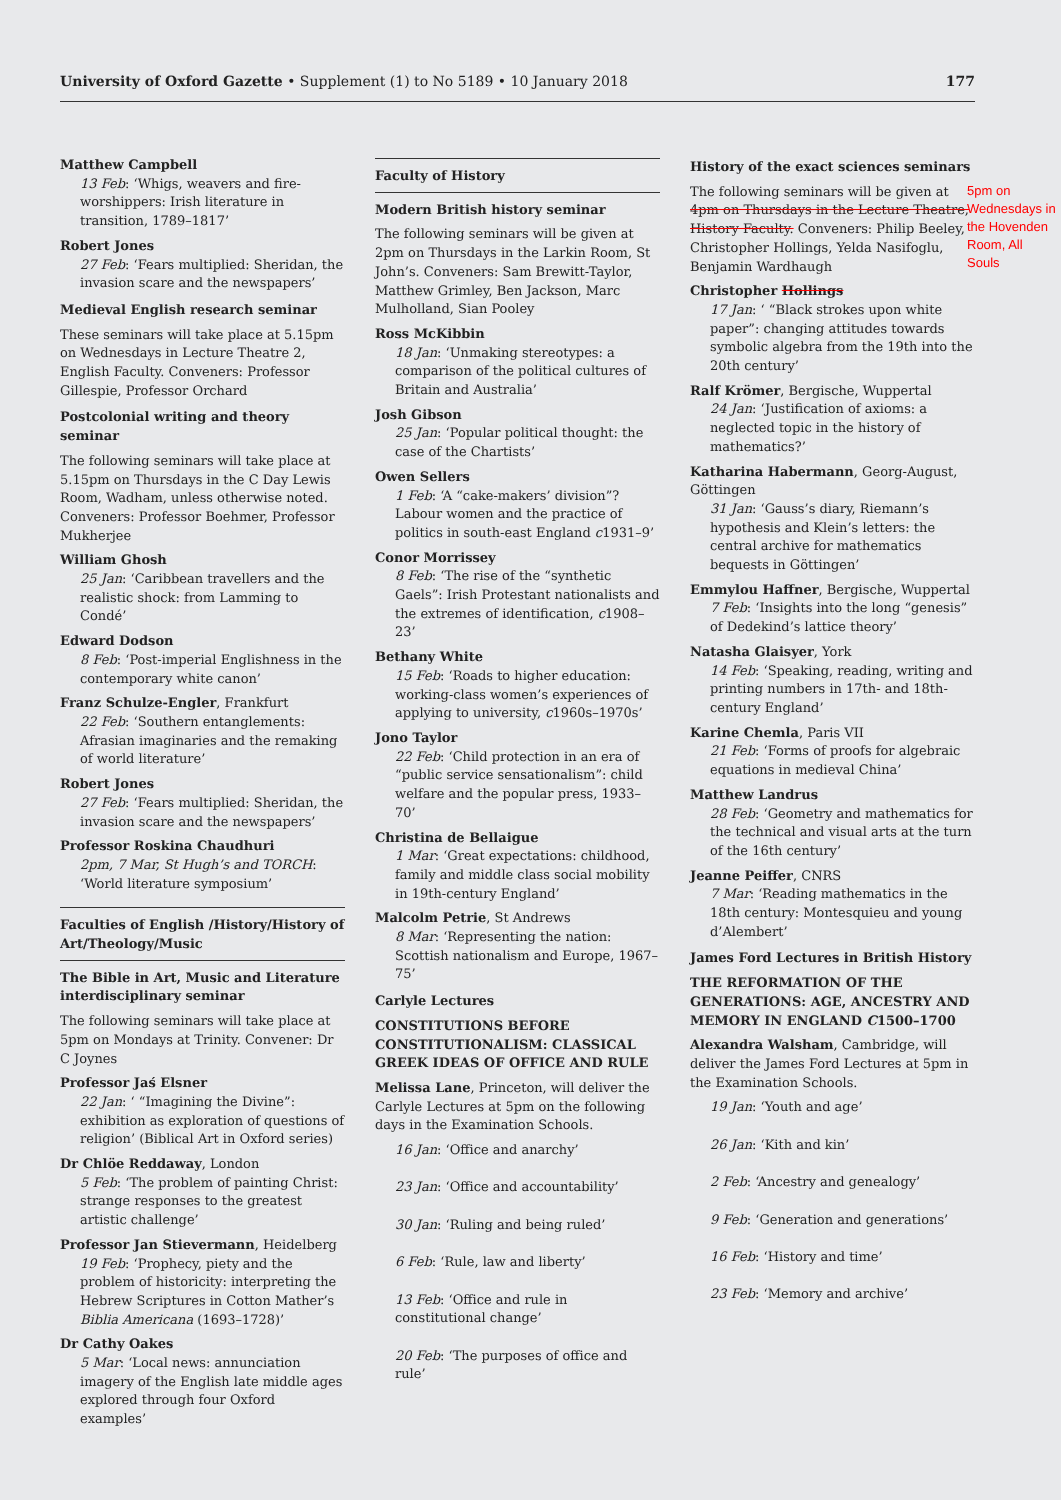University of Oxford Gazette • Supplement (1) to No 5189 • 10 January 2018 177
Matthew Campbell
13 Feb: ‘Whigs, weavers and fire-worshippers: Irish literature in transition, 1789–1817’
Robert Jones
27 Feb: ‘Fears multiplied: Sheridan, the invasion scare and the newspapers’
Medieval English research seminar
These seminars will take place at 5.15pm on Wednesdays in Lecture Theatre 2, English Faculty. Conveners: Professor Gillespie, Professor Orchard
Postcolonial writing and theory seminar
The following seminars will take place at 5.15pm on Thursdays in the C Day Lewis Room, Wadham, unless otherwise noted. Conveners: Professor Boehmer, Professor Mukherjee
William Ghosh
25 Jan: ‘Caribbean travellers and the realistic shock: from Lamming to Condé’
Edward Dodson
8 Feb: ‘Post-imperial Englishness in the contemporary white canon’
Franz Schulze-Engler, Frankfurt
22 Feb: ‘Southern entanglements: Afrasian imaginaries and the remaking of world literature’
Robert Jones
27 Feb: ‘Fears multiplied: Sheridan, the invasion scare and the newspapers’
Professor Roskina Chaudhuri
2pm, 7 Mar, St Hugh’s and TORCH: ‘World literature symposium’
Faculties of English /History/History of Art/Theology/Music
The Bible in Art, Music and Literature interdisciplinary seminar
The following seminars will take place at 5pm on Mondays at Trinity. Convener: Dr C Joynes
Professor Jaś Elsner
22 Jan: ‘ “Imagining the Divine”: exhibition as exploration of questions of religion’ (Biblical Art in Oxford series)
Dr Chlöe Reddaway, London
5 Feb: ‘The problem of painting Christ: strange responses to the greatest artistic challenge’
Professor Jan Stievermann, Heidelberg
19 Feb: ‘Prophecy, piety and the problem of historicity: interpreting the Hebrew Scriptures in Cotton Mather’s Biblia Americana (1693–1728)’
Dr Cathy Oakes
5 Mar: ‘Local news: annunciation imagery of the English late middle ages explored through four Oxford examples’
Faculty of History
Modern British history seminar
The following seminars will be given at 2pm on Thursdays in the Larkin Room, St John’s. Conveners: Sam Brewitt-Taylor, Matthew Grimley, Ben Jackson, Marc Mulholland, Sian Pooley
Ross McKibbin
18 Jan: ‘Unmaking stereotypes: a comparison of the political cultures of Britain and Australia’
Josh Gibson
25 Jan: ‘Popular political thought: the case of the Chartists’
Owen Sellers
1 Feb: ‘A “cake-makers’ division”? Labour women and the practice of politics in south-east England c1931–9’
Conor Morrissey
8 Feb: ‘The rise of the “synthetic Gaels”: Irish Protestant nationalists and the extremes of identification, c1908–23’
Bethany White
15 Feb: ‘Roads to higher education: working-class women’s experiences of applying to university, c1960s–1970s’
Jono Taylor
22 Feb: ‘Child protection in an era of “public service sensationalism”: child welfare and the popular press, 1933–70’
Christina de Bellaigue
1 Mar: ‘Great expectations: childhood, family and middle class social mobility in 19th-century England’
Malcolm Petrie, St Andrews
8 Mar: ‘Representing the nation: Scottish nationalism and Europe, 1967–75’
Carlyle Lectures
CONSTITUTIONS BEFORE CONSTITUTIONALISM: CLASSICAL GREEK IDEAS OF OFFICE AND RULE
Melissa Lane, Princeton, will deliver the Carlyle Lectures at 5pm on the following days in the Examination Schools.
16 Jan: ‘Office and anarchy’
23 Jan: ‘Office and accountability’
30 Jan: ‘Ruling and being ruled’
6 Feb: ‘Rule, law and liberty’
13 Feb: ‘Office and rule in constitutional change’
20 Feb: ‘The purposes of office and rule’
History of the exact sciences seminars
The following seminars will be given at 4pm on Thursdays in the Lecture Theatre, History Faculty. Conveners: Philip Beeley, Christopher Hollings, Yelda Nasifoglu, Benjamin Wardhaugh
Christopher Hollings
17 Jan: ‘ “Black strokes upon white paper”: changing attitudes towards symbolic algebra from the 19th into the 20th century’
Ralf Krömer, Bergische, Wuppertal
24 Jan: ‘Justification of axioms: a neglected topic in the history of mathematics?’
Katharina Habermann, Georg-August, Göttingen
31 Jan: ‘Gauss’s diary, Riemann’s hypothesis and Klein’s letters: the central archive for mathematics bequests in Göttingen’
Emmylou Haffner, Bergische, Wuppertal
7 Feb: ‘Insights into the long “genesis” of Dedekind’s lattice theory’
Natasha Glaisyer, York
14 Feb: ‘Speaking, reading, writing and printing numbers in 17th- and 18th-century England’
Karine Chemla, Paris VII
21 Feb: ‘Forms of proofs for algebraic equations in medieval China’
Matthew Landrus
28 Feb: ‘Geometry and mathematics for the technical and visual arts at the turn of the 16th century’
Jeanne Peiffer, CNRS
7 Mar: ‘Reading mathematics in the 18th century: Montesquieu and young d’Alembert’
James Ford Lectures in British History
THE REFORMATION OF THE GENERATIONS: AGE, ANCESTRY AND MEMORY IN ENGLAND C1500–1700
Alexandra Walsham, Cambridge, will deliver the James Ford Lectures at 5pm in the Examination Schools.
19 Jan: ‘Youth and age’
26 Jan: ‘Kith and kin’
2 Feb: ‘Ancestry and genealogy’
9 Feb: ‘Generation and generations’
16 Feb: ‘History and time’
23 Feb: ‘Memory and archive’
5pm on Wednesdays in the Hovenden Room, All Souls